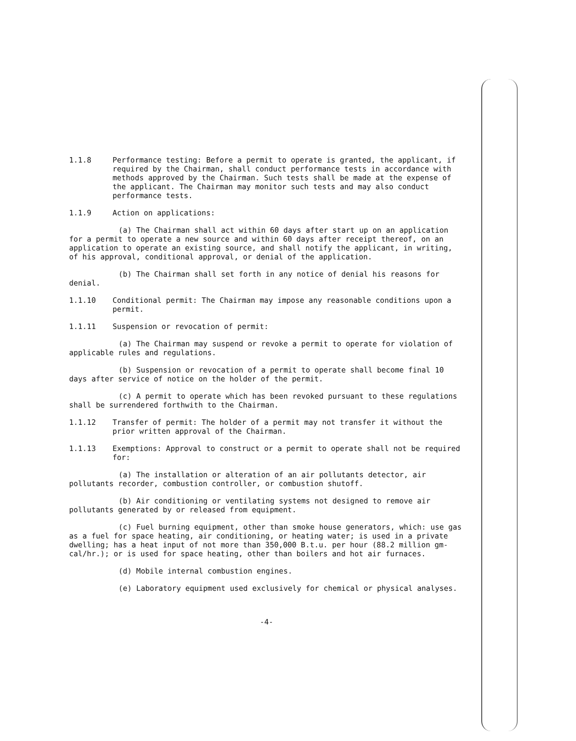1.1.8 Performance testing: Before a permit to operate is granted, the applicant, if required by the Chairman, shall conduct performance tests in accordance with methods approved by the Chairman. Such tests shall be made at the expense of the applicant. The Chairman may monitor such tests and may also conduct performance tests.
1.1.9 Action on applications:
(a) The Chairman shall act within 60 days after start up on an application for a permit to operate a new source and within 60 days after receipt thereof, on an application to operate an existing source, and shall notify the applicant, in writing, of his approval, conditional approval, or denial of the application.
(b) The Chairman shall set forth in any notice of denial his reasons for denial.
1.1.10 Conditional permit: The Chairman may impose any reasonable conditions upon a permit.
1.1.11 Suspension or revocation of permit:
(a) The Chairman may suspend or revoke a permit to operate for violation of applicable rules and regulations.
(b) Suspension or revocation of a permit to operate shall become final 10 days after service of notice on the holder of the permit.
(c) A permit to operate which has been revoked pursuant to these regulations shall be surrendered forthwith to the Chairman.
1.1.12 Transfer of permit: The holder of a permit may not transfer it without the prior written approval of the Chairman.
1.1.13 Exemptions: Approval to construct or a permit to operate shall not be required for:
(a) The installation or alteration of an air pollutants detector, air pollutants recorder, combustion controller, or combustion shutoff.
(b) Air conditioning or ventilating systems not designed to remove air pollutants generated by or released from equipment.
(c) Fuel burning equipment, other than smoke house generators, which: use gas as a fuel for space heating, air conditioning, or heating water; is used in a private dwelling; has a heat input of not more than 350,000 B.t.u. per hour (88.2 million gm-cal/hr.); or is used for space heating, other than boilers and hot air furnaces.
(d) Mobile internal combustion engines.
(e) Laboratory equipment used exclusively for chemical or physical analyses.
-4-